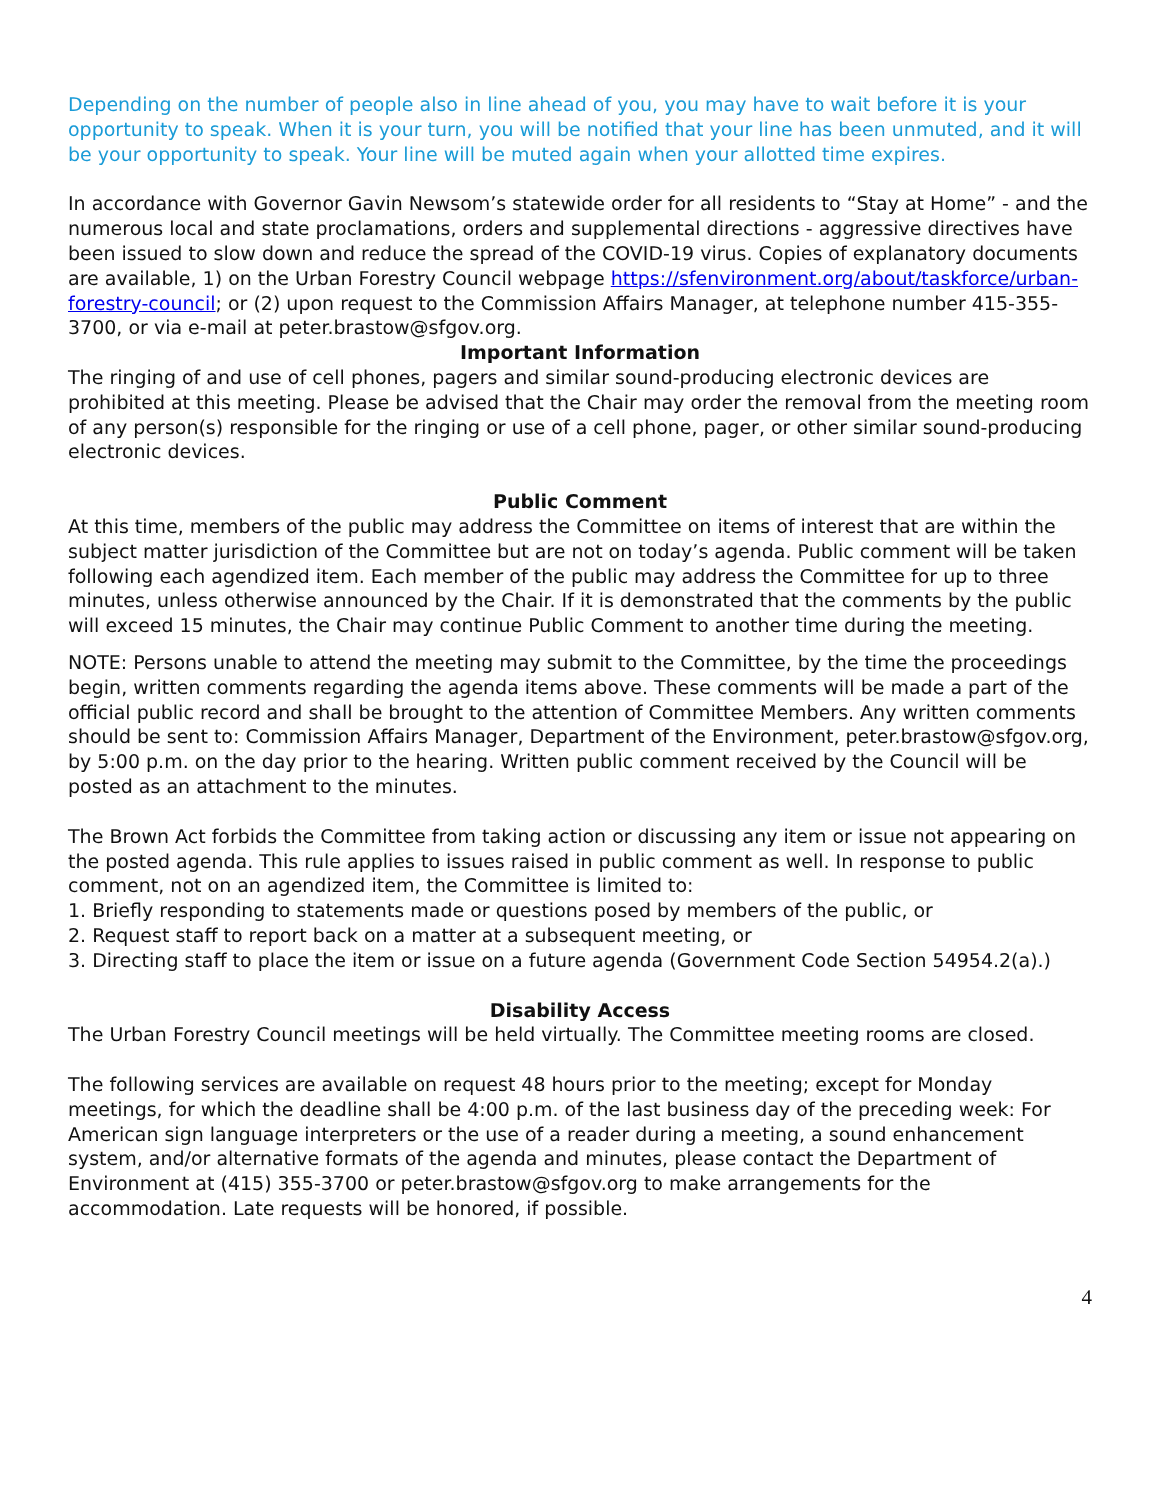Depending on the number of people also in line ahead of you, you may have to wait before it is your opportunity to speak. When it is your turn, you will be notified that your line has been unmuted, and it will be your opportunity to speak. Your line will be muted again when your allotted time expires.
In accordance with Governor Gavin Newsom’s statewide order for all residents to “Stay at Home” - and the numerous local and state proclamations, orders and supplemental directions - aggressive directives have been issued to slow down and reduce the spread of the COVID-19 virus. Copies of explanatory documents are available, 1) on the Urban Forestry Council webpage https://sfenvironment.org/about/taskforce/urban-forestry-council; or (2) upon request to the Commission Affairs Manager, at telephone number 415-355-3700, or via e-mail at peter.brastow@sfgov.org.
Important Information
The ringing of and use of cell phones, pagers and similar sound-producing electronic devices are prohibited at this meeting. Please be advised that the Chair may order the removal from the meeting room of any person(s) responsible for the ringing or use of a cell phone, pager, or other similar sound-producing electronic devices.
Public Comment
At this time, members of the public may address the Committee on items of interest that are within the subject matter jurisdiction of the Committee but are not on today’s agenda. Public comment will be taken following each agendized item. Each member of the public may address the Committee for up to three minutes, unless otherwise announced by the Chair. If it is demonstrated that the comments by the public will exceed 15 minutes, the Chair may continue Public Comment to another time during the meeting.
NOTE: Persons unable to attend the meeting may submit to the Committee, by the time the proceedings begin, written comments regarding the agenda items above. These comments will be made a part of the official public record and shall be brought to the attention of Committee Members. Any written comments should be sent to: Commission Affairs Manager, Department of the Environment, peter.brastow@sfgov.org, by 5:00 p.m. on the day prior to the hearing. Written public comment received by the Council will be posted as an attachment to the minutes.
The Brown Act forbids the Committee from taking action or discussing any item or issue not appearing on the posted agenda. This rule applies to issues raised in public comment as well. In response to public comment, not on an agendized item, the Committee is limited to:
1. Briefly responding to statements made or questions posed by members of the public, or
2. Request staff to report back on a matter at a subsequent meeting, or
3. Directing staff to place the item or issue on a future agenda (Government Code Section 54954.2(a).)
Disability Access
The Urban Forestry Council meetings will be held virtually. The Committee meeting rooms are closed.
The following services are available on request 48 hours prior to the meeting; except for Monday meetings, for which the deadline shall be 4:00 p.m. of the last business day of the preceding week: For American sign language interpreters or the use of a reader during a meeting, a sound enhancement system, and/or alternative formats of the agenda and minutes, please contact the Department of Environment at (415) 355-3700 or peter.brastow@sfgov.org to make arrangements for the accommodation. Late requests will be honored, if possible.
4